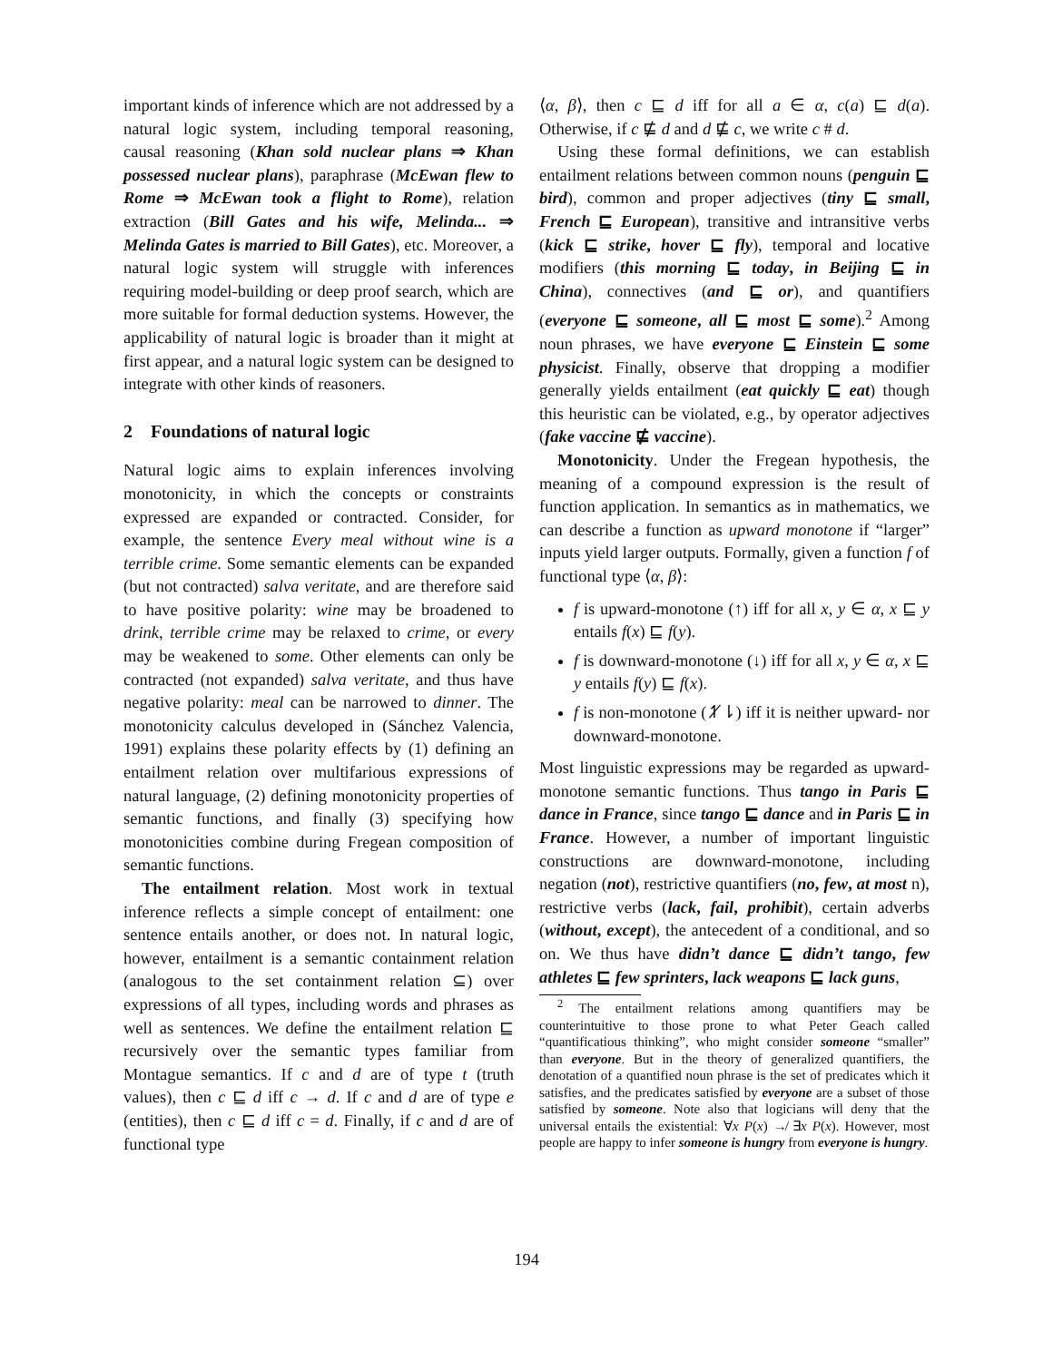important kinds of inference which are not addressed by a natural logic system, including temporal reasoning, causal reasoning (Khan sold nuclear plans ⇒ Khan possessed nuclear plans), paraphrase (McEwan flew to Rome ⇒ McEwan took a flight to Rome), relation extraction (Bill Gates and his wife, Melinda... ⇒ Melinda Gates is married to Bill Gates), etc. Moreover, a natural logic system will struggle with inferences requiring model-building or deep proof search, which are more suitable for formal deduction systems. However, the applicability of natural logic is broader than it might at first appear, and a natural logic system can be designed to integrate with other kinds of reasoners.
2 Foundations of natural logic
Natural logic aims to explain inferences involving monotonicity, in which the concepts or constraints expressed are expanded or contracted. Consider, for example, the sentence Every meal without wine is a terrible crime. Some semantic elements can be expanded (but not contracted) salva veritate, and are therefore said to have positive polarity: wine may be broadened to drink, terrible crime may be relaxed to crime, or every may be weakened to some. Other elements can only be contracted (not expanded) salva veritate, and thus have negative polarity: meal can be narrowed to dinner. The monotonicity calculus developed in (Sánchez Valencia, 1991) explains these polarity effects by (1) defining an entailment relation over multifarious expressions of natural language, (2) defining monotonicity properties of semantic functions, and finally (3) specifying how monotonicities combine during Fregean composition of semantic functions.
The entailment relation. Most work in textual inference reflects a simple concept of entailment: one sentence entails another, or does not. In natural logic, however, entailment is a semantic containment relation (analogous to the set containment relation ⊆) over expressions of all types, including words and phrases as well as sentences. We define the entailment relation ⊑ recursively over the semantic types familiar from Montague semantics. If c and d are of type t (truth values), then c ⊑ d iff c → d. If c and d are of type e (entities), then c ⊑ d iff c = d. Finally, if c and d are of functional type
⟨α, β⟩, then c ⊑ d iff for all a ∈ α, c(a) ⊑ d(a). Otherwise, if c ⋢ d and d ⋢ c, we write c # d.
Using these formal definitions, we can establish entailment relations between common nouns (penguin ⊑ bird), common and proper adjectives (tiny ⊑ small, French ⊑ European), transitive and intransitive verbs (kick ⊑ strike, hover ⊑ fly), temporal and locative modifiers (this morning ⊑ today, in Beijing ⊑ in China), connectives (and ⊑ or), and quantifiers (everyone ⊑ someone, all ⊑ most ⊑ some).<sup>2</sup> Among noun phrases, we have everyone ⊑ Einstein ⊑ some physicist. Finally, observe that dropping a modifier generally yields entailment (eat quickly ⊑ eat) though this heuristic can be violated, e.g., by operator adjectives (fake vaccine ⋢ vaccine).
Monotonicity. Under the Fregean hypothesis, the meaning of a compound expression is the result of function application. In semantics as in mathematics, we can describe a function as upward monotone if “larger” inputs yield larger outputs. Formally, given a function f of functional type ⟨α, β⟩:
f is upward-monotone (↑) iff for all x, y ∈ α, x ⊑ y entails f(x) ⊑ f(y).
f is downward-monotone (↓) iff for all x, y ∈ α, x ⊑ y entails f(y) ⊑ f(x).
f is non-monotone (↿̸⇂) iff it is neither upward- nor downward-monotone.
Most linguistic expressions may be regarded as upward-monotone semantic functions. Thus tango in Paris ⊑ dance in France, since tango ⊑ dance and in Paris ⊑ in France. However, a number of important linguistic constructions are downward-monotone, including negation (not), restrictive quantifiers (no, few, at most n), restrictive verbs (lack, fail, prohibit), certain adverbs (without, except), the antecedent of a conditional, and so on. We thus have didn’t dance ⊑ didn’t tango, few athletes ⊑ few sprinters, lack weapons ⊑ lack guns,
<sup>2</sup> The entailment relations among quantifiers may be counterintuitive to those prone to what Peter Geach called “quantificatious thinking”, who might consider someone “smaller” than everyone. But in the theory of generalized quantifiers, the denotation of a quantified noun phrase is the set of predicates which it satisfies, and the predicates satisfied by everyone are a subset of those satisfied by someone. Note also that logicians will deny that the universal entails the existential: ∀x P(x) ↛ ∃x P(x). However, most people are happy to infer someone is hungry from everyone is hungry.
194